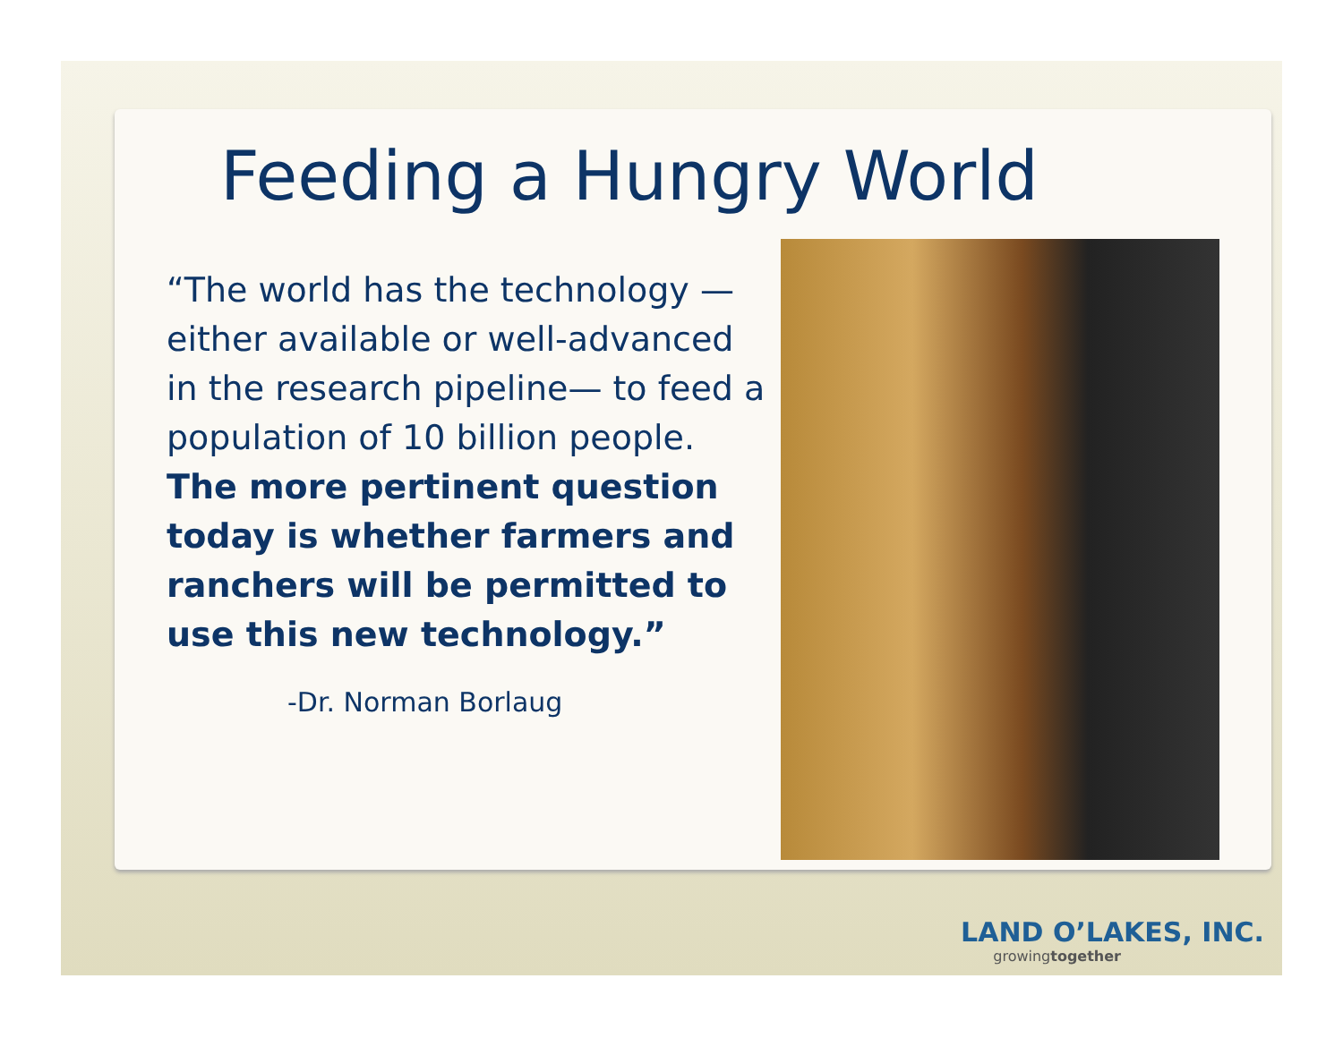Feeding a Hungry World
“The world has the technology — either available or well-advanced in the research pipeline— to feed a population of 10 billion people. The more pertinent question today is whether farmers and ranchers will be permitted to use this new technology.”
-Dr. Norman Borlaug
LAND O’LAKES, INC.
growingtogether